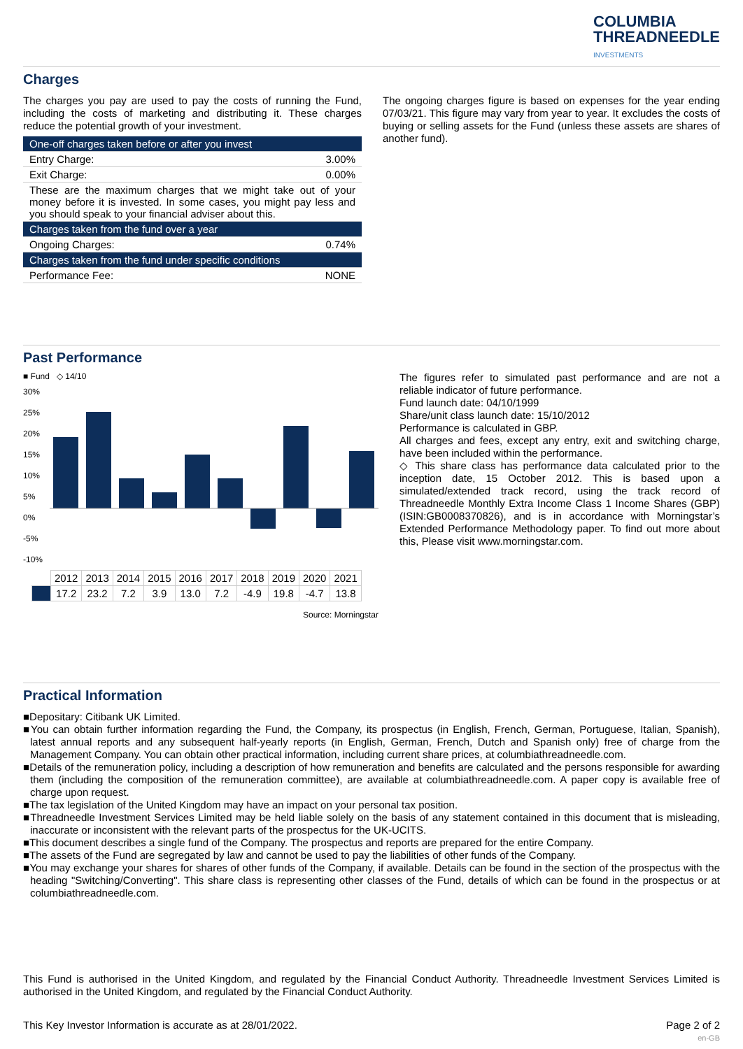COLUMBIA
THREADNEEDLE
INVESTMENTS
Charges
The charges you pay are used to pay the costs of running the Fund, including the costs of marketing and distributing it. These charges reduce the potential growth of your investment.
| One-off charges taken before or after you invest | |
| Entry Charge: | 3.00% |
| Exit Charge: | 0.00% |
| These are the maximum charges that we might take out of your money before it is invested. In some cases, you might pay less and you should speak to your financial adviser about this. | |
| Charges taken from the fund over a year | |
| Ongoing Charges: | 0.74% |
| Charges taken from the fund under specific conditions | |
| Performance Fee: | NONE |
The ongoing charges figure is based on expenses for the year ending 07/03/21. This figure may vary from year to year. It excludes the costs of buying or selling assets for the Fund (unless these assets are shares of another fund).
Past Performance
■ Fund ◇ 14/10
30%
25%
20%
15%
10%
5%
0%
-5%
-10%
| | 2012 | 2013 | 2014 | 2015 | 2016 | 2017 | 2018 | 2019 | 2020 | 2021 |
| | 17.2 | 23.2 | 7.2 | 3.9 | 13.0 | 7.2 | -4.9 | 19.8 | -4.7 | 13.8 |
Source: Morningstar
The figures refer to simulated past performance and are not a reliable indicator of future performance.
Fund launch date: 04/10/1999
Share/unit class launch date: 15/10/2012
Performance is calculated in GBP.
All charges and fees, except any entry, exit and switching charge, have been included within the performance.
◇ This share class has performance data calculated prior to the inception date, 15 October 2012. This is based upon a simulated/extended track record, using the track record of Threadneedle Monthly Extra Income Class 1 Income Shares (GBP) (ISIN:GB0008370826), and is in accordance with Morningstar’s Extended Performance Methodology paper. To find out more about this, Please visit www.morningstar.com.
Practical Information
■Depositary: Citibank UK Limited.
■You can obtain further information regarding the Fund, the Company, its prospectus (in English, French, German, Portuguese, Italian, Spanish), latest annual reports and any subsequent half-yearly reports (in English, German, French, Dutch and Spanish only) free of charge from the Management Company. You can obtain other practical information, including current share prices, at columbiathreadneedle.com.
■Details of the remuneration policy, including a description of how remuneration and benefits are calculated and the persons responsible for awarding them (including the composition of the remuneration committee), are available at columbiathreadneedle.com. A paper copy is available free of charge upon request.
■The tax legislation of the United Kingdom may have an impact on your personal tax position.
■Threadneedle Investment Services Limited may be held liable solely on the basis of any statement contained in this document that is misleading, inaccurate or inconsistent with the relevant parts of the prospectus for the UK-UCITS.
■This document describes a single fund of the Company. The prospectus and reports are prepared for the entire Company.
■The assets of the Fund are segregated by law and cannot be used to pay the liabilities of other funds of the Company.
■You may exchange your shares for shares of other funds of the Company, if available. Details can be found in the section of the prospectus with the heading "Switching/Converting". This share class is representing other classes of the Fund, details of which can be found in the prospectus or at columbiathreadneedle.com.
This Fund is authorised in the United Kingdom, and regulated by the Financial Conduct Authority. Threadneedle Investment Services Limited is authorised in the United Kingdom, and regulated by the Financial Conduct Authority.
This Key Investor Information is accurate as at 28/01/2022. Page 2 of 2
en-GB